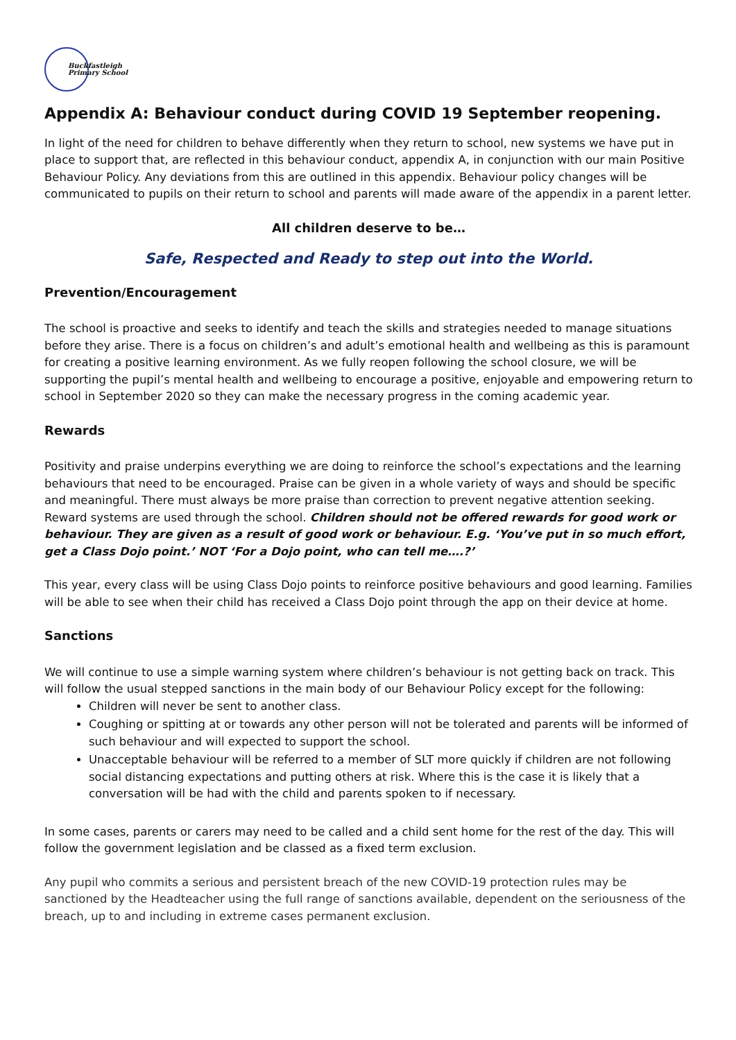Buckfastleigh
Primary School
Appendix A: Behaviour conduct during COVID 19 September reopening.
In light of the need for children to behave differently when they return to school, new systems we have put in place to support that, are reflected in this behaviour conduct, appendix A, in conjunction with our main Positive Behaviour Policy. Any deviations from this are outlined in this appendix. Behaviour policy changes will be communicated to pupils on their return to school and parents will made aware of the appendix in a parent letter.
All children deserve to be…
Safe, Respected and Ready to step out into the World.
Prevention/Encouragement
The school is proactive and seeks to identify and teach the skills and strategies needed to manage situations before they arise. There is a focus on children’s and adult’s emotional health and wellbeing as this is paramount for creating a positive learning environment. As we fully reopen following the school closure, we will be supporting the pupil’s mental health and wellbeing to encourage a positive, enjoyable and empowering return to school in September 2020 so they can make the necessary progress in the coming academic year.
Rewards
Positivity and praise underpins everything we are doing to reinforce the school’s expectations and the learning behaviours that need to be encouraged. Praise can be given in a whole variety of ways and should be specific and meaningful. There must always be more praise than correction to prevent negative attention seeking. Reward systems are used through the school. Children should not be offered rewards for good work or behaviour. They are given as a result of good work or behaviour. E.g. ‘You’ve put in so much effort, get a Class Dojo point.’ NOT ‘For a Dojo point, who can tell me….?’
This year, every class will be using Class Dojo points to reinforce positive behaviours and good learning. Families will be able to see when their child has received a Class Dojo point through the app on their device at home.
Sanctions
We will continue to use a simple warning system where children’s behaviour is not getting back on track. This will follow the usual stepped sanctions in the main body of our Behaviour Policy except for the following:
Children will never be sent to another class.
Coughing or spitting at or towards any other person will not be tolerated and parents will be informed of such behaviour and will expected to support the school.
Unacceptable behaviour will be referred to a member of SLT more quickly if children are not following social distancing expectations and putting others at risk. Where this is the case it is likely that a conversation will be had with the child and parents spoken to if necessary.
In some cases, parents or carers may need to be called and a child sent home for the rest of the day. This will follow the government legislation and be classed as a fixed term exclusion.
Any pupil who commits a serious and persistent breach of the new COVID-19 protection rules may be sanctioned by the Headteacher using the full range of sanctions available, dependent on the seriousness of the breach, up to and including in extreme cases permanent exclusion.